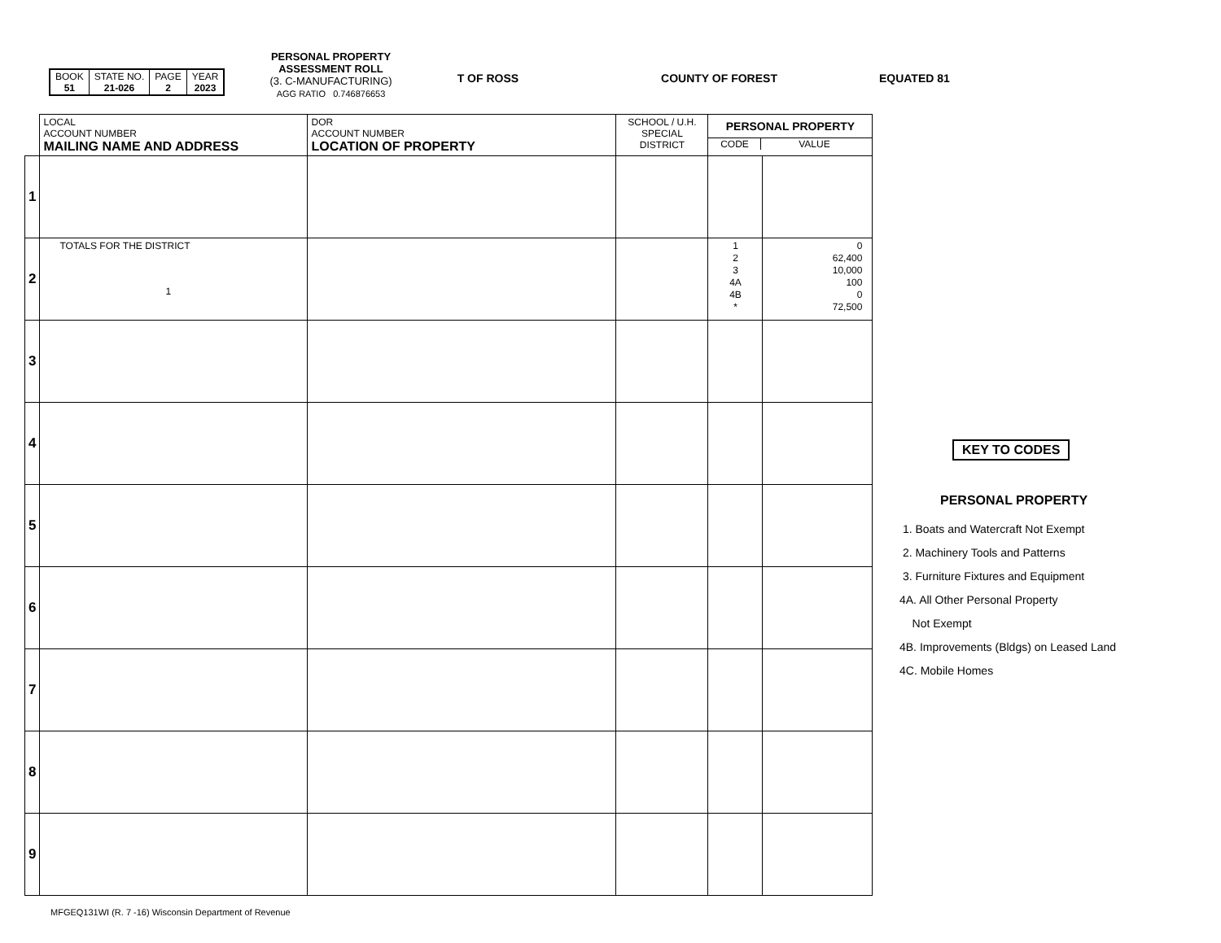| BOOK 51 | STATE NO. 21-026 | PAGE 2 | YEAR 2023 |
PERSONAL PROPERTY
ASSESSMENT ROLL
(3. C-MANUFACTURING)
AGG RATIO 0.746876653
T OF ROSS COUNTY OF FOREST EQUATED 81
| | LOCAL ACCOUNT NUMBER MAILING NAME AND ADDRESS | DOR ACCOUNT NUMBER LOCATION OF PROPERTY | SCHOOL / U.H. SPECIAL DISTRICT | PERSONAL PROPERTY CODE VALUE | |
| 1 | | | | | |
| 2 | TOTALS FOR THE DISTRICT 1 | | | 1 2 3 4A 4B * | 0 62,400 10,000 100 0 72,500 |
| 3 | | | | | |
| 4 | | | | | |
| 5 | | | | | |
| 6 | | | | | |
| 7 | | | | | |
| 8 | | | | | |
| 9 | | | | | |
KEY TO CODES
PERSONAL PROPERTY
1. Boats and Watercraft Not Exempt
2. Machinery Tools and Patterns
3. Furniture Fixtures and Equipment
4A. All Other Personal Property
Not Exempt
4B. Improvements (Bldgs) on Leased Land
4C. Mobile Homes
MFGEQ131WI (R. 7 -16) Wisconsin Department of Revenue